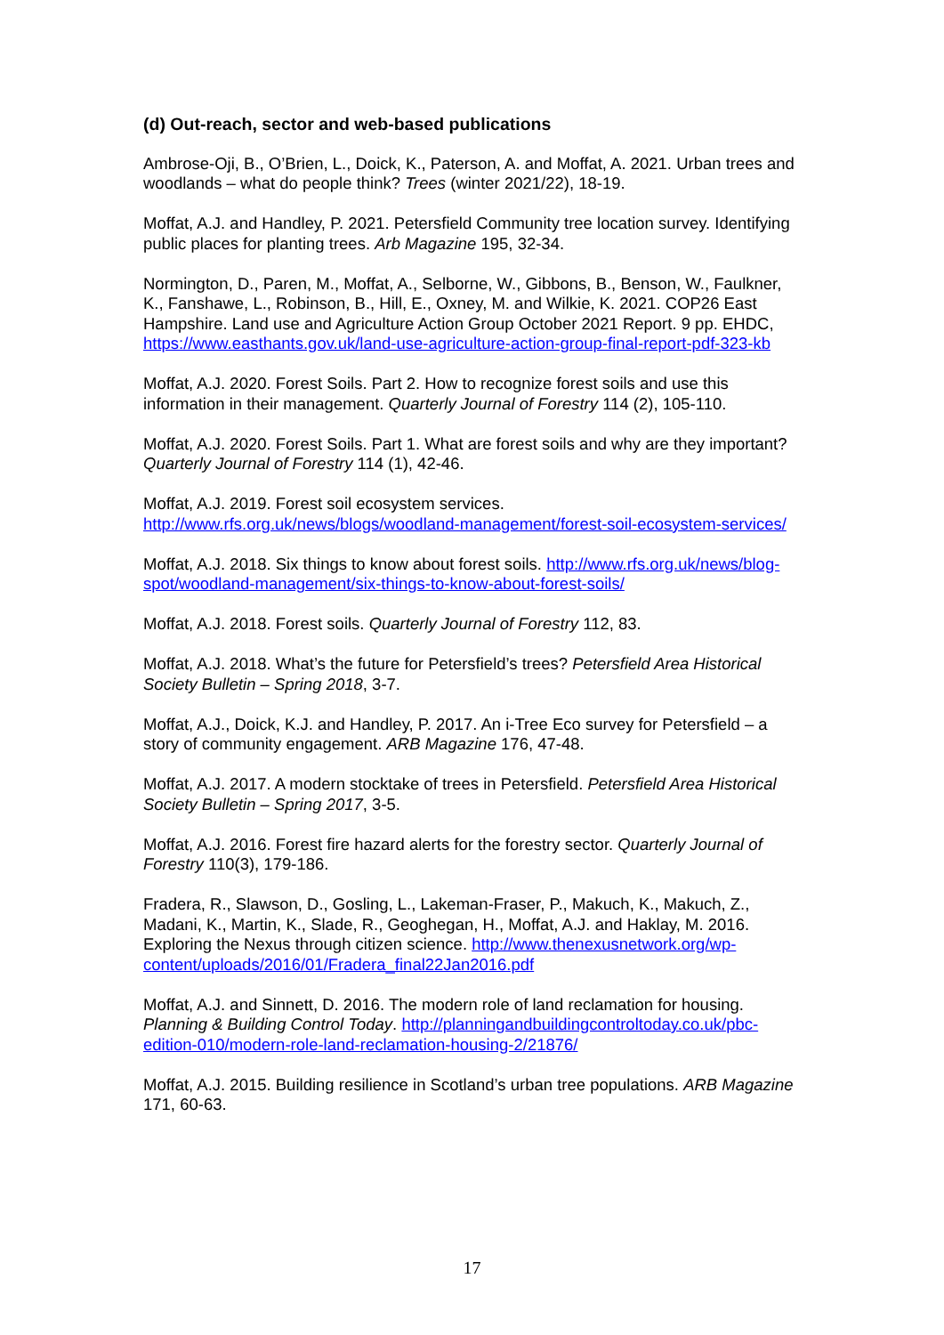(d) Out-reach, sector and web-based publications
Ambrose-Oji, B., O’Brien, L., Doick, K., Paterson, A. and Moffat, A. 2021. Urban trees and woodlands – what do people think? Trees (winter 2021/22), 18-19.
Moffat, A.J. and Handley, P. 2021. Petersfield Community tree location survey. Identifying public places for planting trees. Arb Magazine 195, 32-34.
Normington, D., Paren, M., Moffat, A., Selborne, W., Gibbons, B., Benson, W., Faulkner, K., Fanshawe, L., Robinson, B., Hill, E., Oxney, M. and Wilkie, K. 2021. COP26 East Hampshire. Land use and Agriculture Action Group October 2021 Report. 9 pp. EHDC, https://www.easthants.gov.uk/land-use-agriculture-action-group-final-report-pdf-323-kb
Moffat, A.J. 2020. Forest Soils. Part 2. How to recognize forest soils and use this information in their management. Quarterly Journal of Forestry 114 (2), 105-110.
Moffat, A.J. 2020. Forest Soils. Part 1. What are forest soils and why are they important? Quarterly Journal of Forestry 114 (1), 42-46.
Moffat, A.J. 2019. Forest soil ecosystem services. http://www.rfs.org.uk/news/blogs/woodland-management/forest-soil-ecosystem-services/
Moffat, A.J. 2018. Six things to know about forest soils. http://www.rfs.org.uk/news/blog-spot/woodland-management/six-things-to-know-about-forest-soils/
Moffat, A.J. 2018. Forest soils. Quarterly Journal of Forestry 112, 83.
Moffat, A.J. 2018. What’s the future for Petersfield’s trees? Petersfield Area Historical Society Bulletin – Spring 2018, 3-7.
Moffat, A.J., Doick, K.J. and Handley, P. 2017. An i-Tree Eco survey for Petersfield – a story of community engagement. ARB Magazine 176, 47-48.
Moffat, A.J. 2017. A modern stocktake of trees in Petersfield. Petersfield Area Historical Society Bulletin – Spring 2017, 3-5.
Moffat, A.J. 2016. Forest fire hazard alerts for the forestry sector. Quarterly Journal of Forestry 110(3), 179-186.
Fradera, R., Slawson, D., Gosling, L., Lakeman-Fraser, P., Makuch, K., Makuch, Z., Madani, K., Martin, K., Slade, R., Geoghegan, H., Moffat, A.J. and Haklay, M. 2016. Exploring the Nexus through citizen science. http://www.thenexusnetwork.org/wp-content/uploads/2016/01/Fradera_final22Jan2016.pdf
Moffat, A.J. and Sinnett, D. 2016. The modern role of land reclamation for housing. Planning & Building Control Today. http://planningandbuildingcontroltoday.co.uk/pbc-edition-010/modern-role-land-reclamation-housing-2/21876/
Moffat, A.J. 2015. Building resilience in Scotland’s urban tree populations. ARB Magazine 171, 60-63.
17